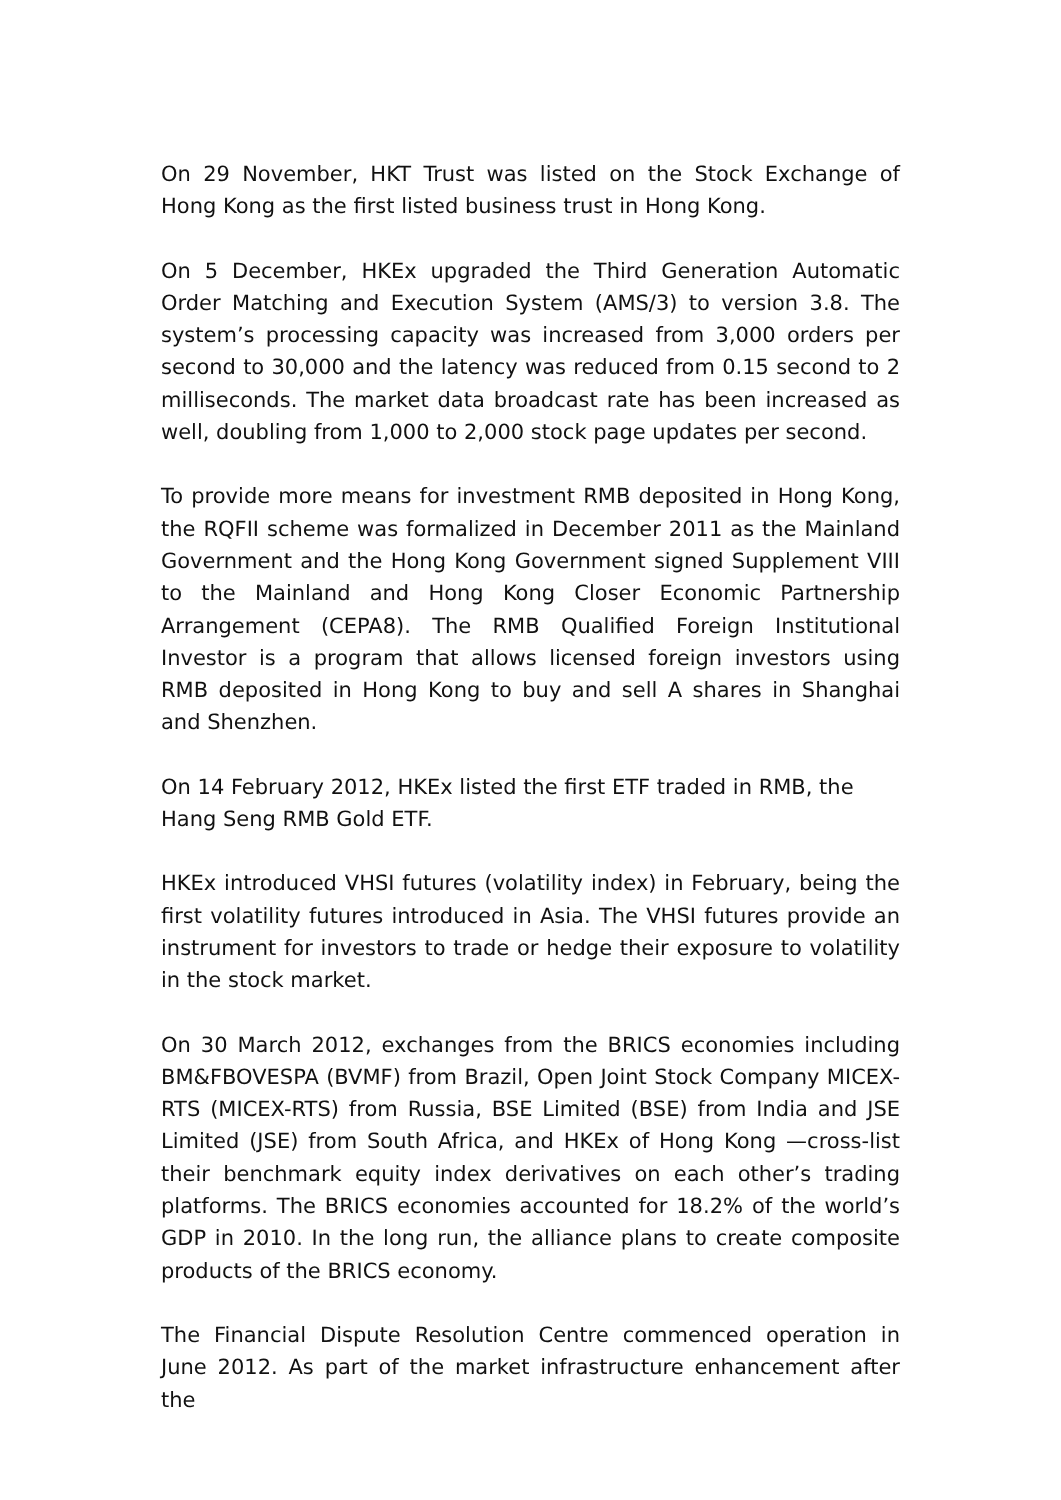On 29 November, HKT Trust was listed on the Stock Exchange of Hong Kong as the first listed business trust in Hong Kong.
On 5 December, HKEx upgraded the Third Generation Automatic Order Matching and Execution System (AMS/3) to version 3.8. The system’s processing capacity was increased from 3,000 orders per second to 30,000 and the latency was reduced from 0.15 second to 2 milliseconds. The market data broadcast rate has been increased as well, doubling from 1,000 to 2,000 stock page updates per second.
To provide more means for investment RMB deposited in Hong Kong, the RQFII scheme was formalized in December 2011 as the Mainland Government and the Hong Kong Government signed Supplement VIII to the Mainland and Hong Kong Closer Economic Partnership Arrangement (CEPA8). The RMB Qualified Foreign Institutional Investor is a program that allows licensed foreign investors using RMB deposited in Hong Kong to buy and sell A shares in Shanghai and Shenzhen.
On 14 February 2012, HKEx listed the first ETF traded in RMB, the Hang Seng RMB Gold ETF.
HKEx introduced VHSI futures (volatility index) in February, being the first volatility futures introduced in Asia. The VHSI futures provide an instrument for investors to trade or hedge their exposure to volatility in the stock market.
On 30 March 2012, exchanges from the BRICS economies including BM&FBOVESPA (BVMF) from Brazil, Open Joint Stock Company MICEX-RTS (MICEX-RTS) from Russia, BSE Limited (BSE) from India and JSE Limited (JSE) from South Africa, and HKEx of Hong Kong —cross-list their benchmark equity index derivatives on each other’s trading platforms. The BRICS economies accounted for 18.2% of the world’s GDP in 2010. In the long run, the alliance plans to create composite products of the BRICS economy.
The Financial Dispute Resolution Centre commenced operation in June 2012. As part of the market infrastructure enhancement after the